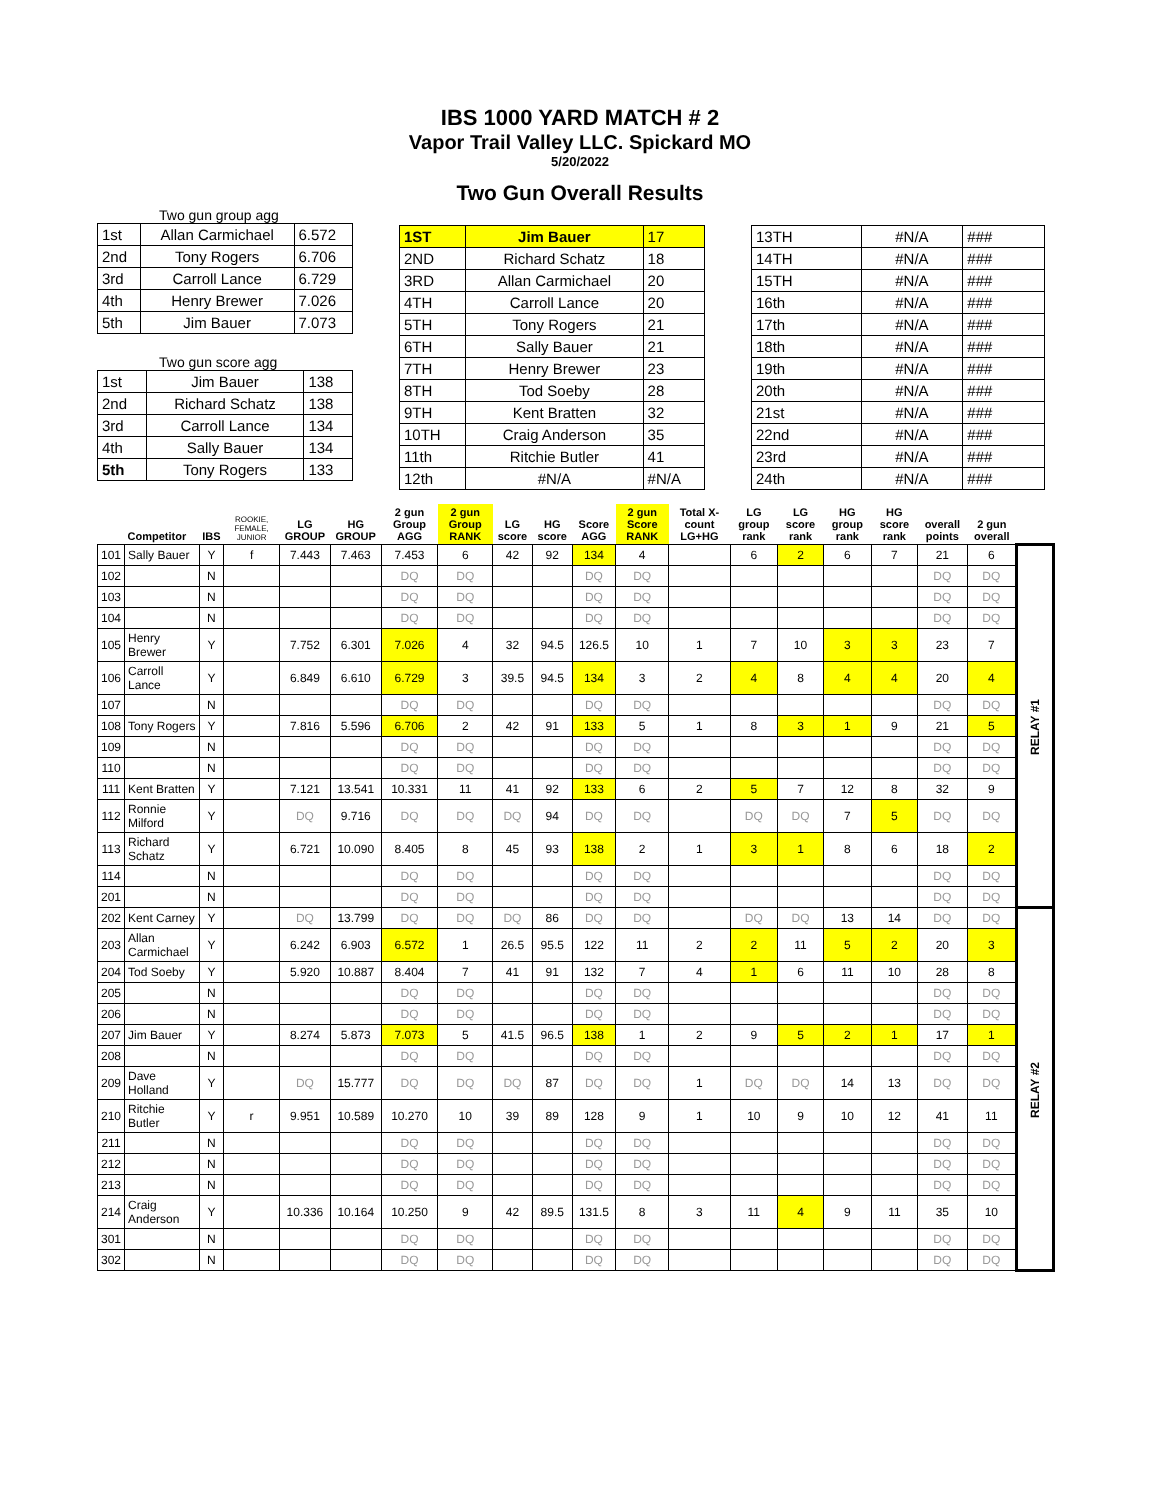IBS 1000 YARD MATCH # 2
Vapor Trail Valley LLC. Spickard MO
5/20/2022
Two Gun Overall Results
Two gun group agg
| 1st | Allan Carmichael | 6.572 |
| 2nd | Tony Rogers | 6.706 |
| 3rd | Carroll Lance | 6.729 |
| 4th | Henry Brewer | 7.026 |
| 5th | Jim Bauer | 7.073 |
Two gun score agg
| 1st | Jim Bauer | 138 |
| 2nd | Richard Schatz | 138 |
| 3rd | Carroll Lance | 134 |
| 4th | Sally Bauer | 134 |
| 5th | Tony Rogers | 133 |
| 1ST | Jim Bauer | 17 |
| 2ND | Richard Schatz | 18 |
| 3RD | Allan Carmichael | 20 |
| 4TH | Carroll Lance | 20 |
| 5TH | Tony Rogers | 21 |
| 6TH | Sally Bauer | 21 |
| 7TH | Henry Brewer | 23 |
| 8TH | Tod Soeby | 28 |
| 9TH | Kent Bratten | 32 |
| 10TH | Craig Anderson | 35 |
| 11th | Ritchie Butler | 41 |
| 12th | #N/A | #N/A |
| 13TH | #N/A | ### |
| 14TH | #N/A | ### |
| 15TH | #N/A | ### |
| 16th | #N/A | ### |
| 17th | #N/A | ### |
| 18th | #N/A | ### |
| 19th | #N/A | ### |
| 20th | #N/A | ### |
| 21st | #N/A | ### |
| 22nd | #N/A | ### |
| 23rd | #N/A | ### |
| 24th | #N/A | ### |
| | Competitor | IBS | ROOKIE, FEMALE, JUNIOR | LG GROUP | HG GROUP | 2 gun Group AGG | 2 gun Group RANK | LG score | HG score | Score AGG | 2 gun Score RANK | Total X-count LG+HG | LG group rank | LG score rank | HG group rank | HG score rank | overall points | 2 gun overall | |
| --- | --- | --- | --- | --- | --- | --- | --- | --- | --- | --- | --- | --- | --- | --- | --- | --- | --- | --- | --- |
| 101 | Sally Bauer | Y | f | 7.443 | 7.463 | 7.453 | 6 | 42 | 92 | 134 | 4 | | 6 | 2 | 6 | 7 | 21 | 6 | RELAY #1 |
| 102 | | N | | | | DQ | DQ | | | DQ | DQ | | | | | | DQ | DQ | |
| 103 | | N | | | | DQ | DQ | | | DQ | DQ | | | | | | DQ | DQ | |
| 104 | | N | | | | DQ | DQ | | | DQ | DQ | | | | | | DQ | DQ | |
| 105 | Henry Brewer | Y | | 7.752 | 6.301 | 7.026 | 4 | 32 | 94.5 | 126.5 | 10 | 1 | 7 | 10 | 3 | 3 | 23 | 7 | |
| 106 | Carroll Lance | Y | | 6.849 | 6.610 | 6.729 | 3 | 39.5 | 94.5 | 134 | 3 | 2 | 4 | 8 | 4 | 4 | 20 | 4 | |
| 107 | | N | | | | DQ | DQ | | | DQ | DQ | | | | | | DQ | DQ | |
| 108 | Tony Rogers | Y | | 7.816 | 5.596 | 6.706 | 2 | 42 | 91 | 133 | 5 | 1 | 8 | 3 | 1 | 9 | 21 | 5 | |
| 109 | | N | | | | DQ | DQ | | | DQ | DQ | | | | | | DQ | DQ | |
| 110 | | N | | | | DQ | DQ | | | DQ | DQ | | | | | | DQ | DQ | |
| 111 | Kent Bratten | Y | | 7.121 | 13.541 | 10.331 | 11 | 41 | 92 | 133 | 6 | 2 | 5 | 7 | 12 | 8 | 32 | 9 | |
| 112 | Ronnie Milford | Y | | DQ | 9.716 | DQ | DQ | DQ | 94 | DQ | DQ | | DQ | DQ | 7 | 5 | DQ | DQ | |
| 113 | Richard Schatz | Y | | 6.721 | 10.090 | 8.405 | 8 | 45 | 93 | 138 | 2 | 1 | 3 | 1 | 8 | 6 | 18 | 2 | |
| 114 | | N | | | | DQ | DQ | | | DQ | DQ | | | | | | DQ | DQ | |
| 201 | | N | | | | DQ | DQ | | | DQ | DQ | | | | | | DQ | DQ | |
| 202 | Kent Carney | Y | | DQ | 13.799 | DQ | DQ | DQ | 86 | DQ | DQ | | DQ | DQ | 13 | 14 | DQ | DQ | RELAY #2 |
| 203 | Allan Carmichael | Y | | 6.242 | 6.903 | 6.572 | 1 | 26.5 | 95.5 | 122 | 11 | 2 | 2 | 11 | 5 | 2 | 20 | 3 | |
| 204 | Tod Soeby | Y | | 5.920 | 10.887 | 8.404 | 7 | 41 | 91 | 132 | 7 | 4 | 1 | 6 | 11 | 10 | 28 | 8 | |
| 205 | | N | | | | DQ | DQ | | | DQ | DQ | | | | | | DQ | DQ | |
| 206 | | N | | | | DQ | DQ | | | DQ | DQ | | | | | | DQ | DQ | |
| 207 | Jim Bauer | Y | | 8.274 | 5.873 | 7.073 | 5 | 41.5 | 96.5 | 138 | 1 | 2 | 9 | 5 | 2 | 1 | 17 | 1 | |
| 208 | | N | | | | DQ | DQ | | | DQ | DQ | | | | | | DQ | DQ | |
| 209 | Dave Holland | Y | | DQ | 15.777 | DQ | DQ | DQ | 87 | DQ | DQ | 1 | DQ | DQ | 14 | 13 | DQ | DQ | |
| 210 | Ritchie Butler | Y | r | 9.951 | 10.589 | 10.270 | 10 | 39 | 89 | 128 | 9 | 1 | 10 | 9 | 10 | 12 | 41 | 11 | |
| 211 | | N | | | | DQ | DQ | | | DQ | DQ | | | | | | DQ | DQ | |
| 212 | | N | | | | DQ | DQ | | | DQ | DQ | | | | | | DQ | DQ | |
| 213 | | N | | | | DQ | DQ | | | DQ | DQ | | | | | | DQ | DQ | |
| 214 | Craig Anderson | Y | | 10.336 | 10.164 | 10.250 | 9 | 42 | 89.5 | 131.5 | 8 | 3 | 11 | 4 | 9 | 11 | 35 | 10 | |
| 301 | | N | | | | DQ | DQ | | | DQ | DQ | | | | | | DQ | DQ | |
| 302 | | N | | | | DQ | DQ | | | DQ | DQ | | | | | | DQ | DQ | |